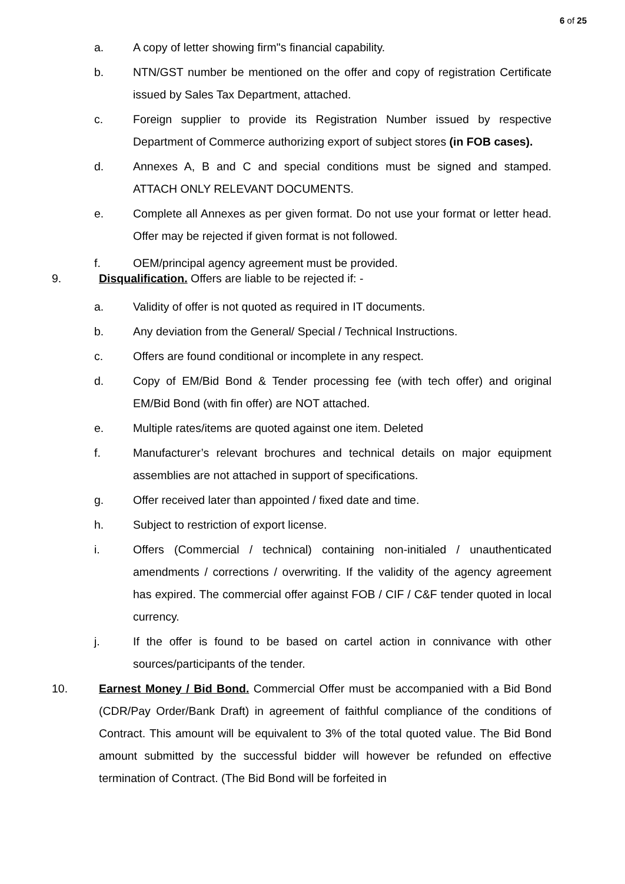6 of 25
a. A copy of letter showing firm"s financial capability.
b. NTN/GST number be mentioned on the offer and copy of registration Certificate issued by Sales Tax Department, attached.
c. Foreign supplier to provide its Registration Number issued by respective Department of Commerce authorizing export of subject stores (in FOB cases).
d. Annexes A, B and C and special conditions must be signed and stamped. ATTACH ONLY RELEVANT DOCUMENTS.
e. Complete all Annexes as per given format. Do not use your format or letter head. Offer may be rejected if given format is not followed.
f. OEM/principal agency agreement must be provided.
9. Disqualification. Offers are liable to be rejected if: -
a. Validity of offer is not quoted as required in IT documents.
b. Any deviation from the General/ Special / Technical Instructions.
c. Offers are found conditional or incomplete in any respect.
d. Copy of EM/Bid Bond & Tender processing fee (with tech offer) and original EM/Bid Bond (with fin offer) are NOT attached.
e. Multiple rates/items are quoted against one item. Deleted
f. Manufacturer’s relevant brochures and technical details on major equipment assemblies are not attached in support of specifications.
g. Offer received later than appointed / fixed date and time.
h. Subject to restriction of export license.
i. Offers (Commercial / technical) containing non-initialed / unauthenticated amendments / corrections / overwriting. If the validity of the agency agreement has expired. The commercial offer against FOB / CIF / C&F tender quoted in local currency.
j. If the offer is found to be based on cartel action in connivance with other sources/participants of the tender.
10. Earnest Money / Bid Bond. Commercial Offer must be accompanied with a Bid Bond (CDR/Pay Order/Bank Draft) in agreement of faithful compliance of the conditions of Contract. This amount will be equivalent to 3% of the total quoted value. The Bid Bond amount submitted by the successful bidder will however be refunded on effective termination of Contract. (The Bid Bond will be forfeited in